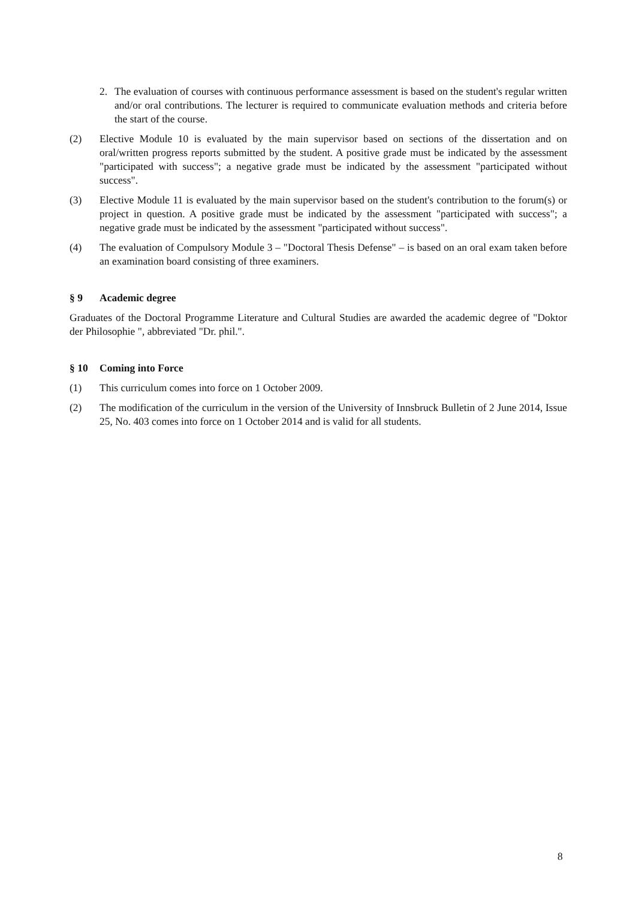2. The evaluation of courses with continuous performance assessment is based on the student's regular written and/or oral contributions. The lecturer is required to communicate evaluation methods and criteria before the start of the course.
(2) Elective Module 10 is evaluated by the main supervisor based on sections of the dissertation and on oral/written progress reports submitted by the student. A positive grade must be indicated by the assessment "participated with success"; a negative grade must be indicated by the assessment "participated without success".
(3) Elective Module 11 is evaluated by the main supervisor based on the student's contribution to the forum(s) or project in question. A positive grade must be indicated by the assessment "participated with success"; a negative grade must be indicated by the assessment "participated without success".
(4) The evaluation of Compulsory Module 3 – "Doctoral Thesis Defense" – is based on an oral exam taken before an examination board consisting of three examiners.
§ 9 Academic degree
Graduates of the Doctoral Programme Literature and Cultural Studies are awarded the academic degree of "Doktor der Philosophie ", abbreviated "Dr. phil.".
§ 10 Coming into Force
(1) This curriculum comes into force on 1 October 2009.
(2) The modification of the curriculum in the version of the University of Innsbruck Bulletin of 2 June 2014, Issue 25, No. 403 comes into force on 1 October 2014 and is valid for all students.
8